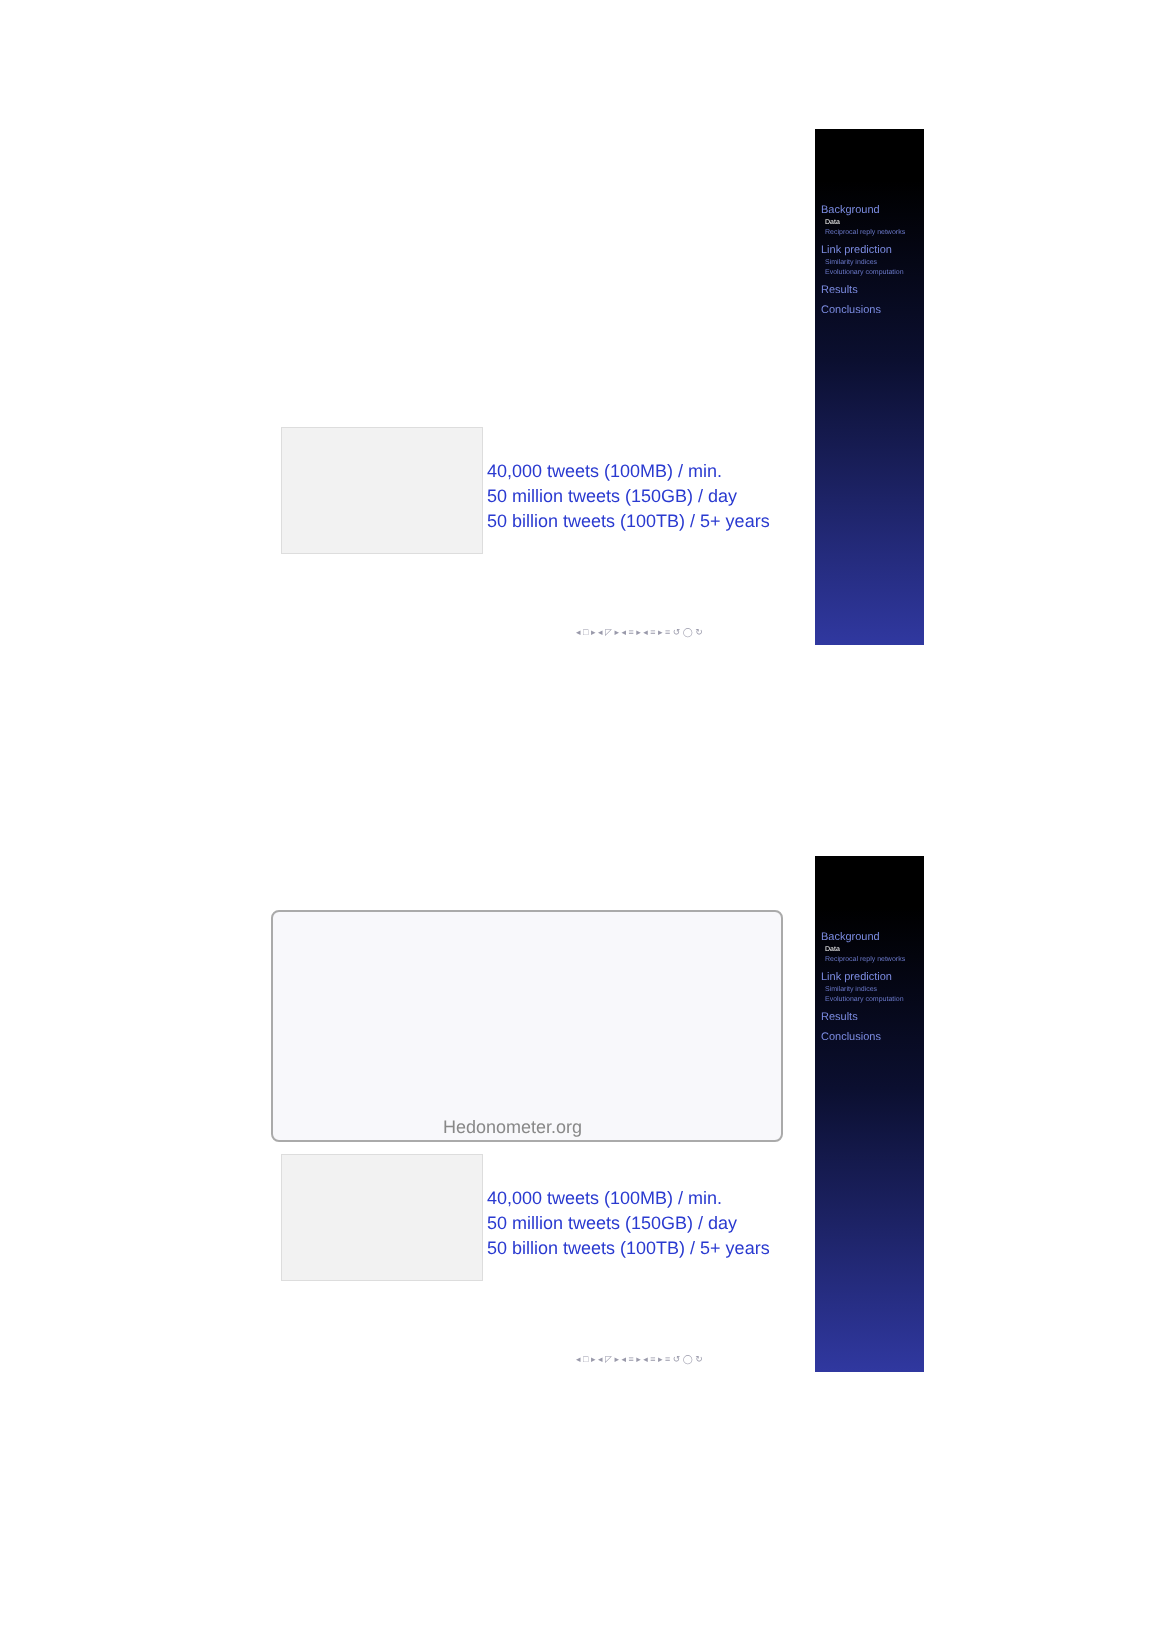40,000 tweets (100MB) / min.
50 million tweets (150GB) / day
50 billion tweets (100TB) / 5+ years
◂ □ ▸ ◂ ◸ ▸ ◂ ≡ ▸ ◂ ≡ ▸ ≡ ↺ ◯ ↻
Background
Data
Reciprocal reply networks
Link prediction
Similarity indices
Evolutionary computation
Results
Conclusions
Hedonometer.org
40,000 tweets (100MB) / min.
50 million tweets (150GB) / day
50 billion tweets (100TB) / 5+ years
◂ □ ▸ ◂ ◸ ▸ ◂ ≡ ▸ ◂ ≡ ▸ ≡ ↺ ◯ ↻
Background
Data
Reciprocal reply networks
Link prediction
Similarity indices
Evolutionary computation
Results
Conclusions